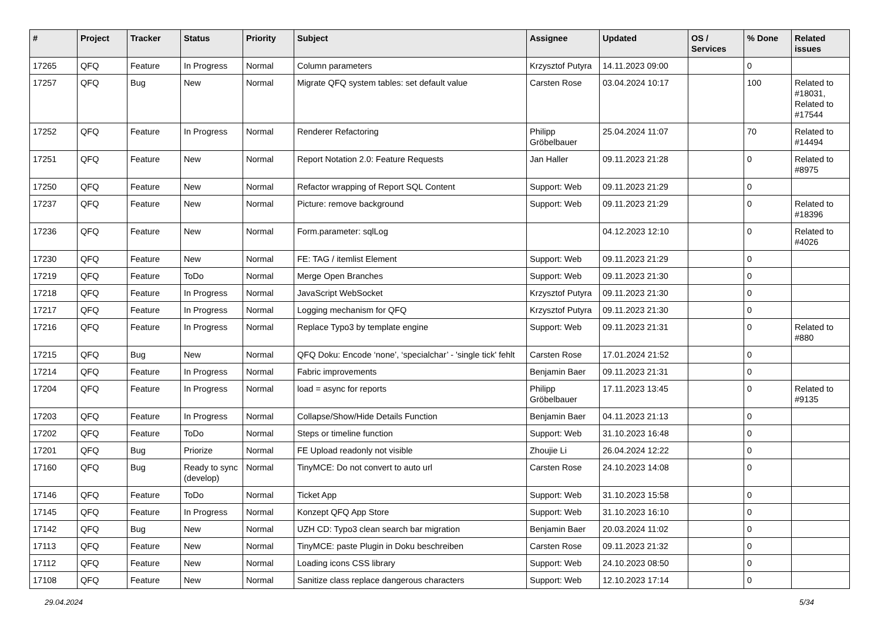| # | Project | Tracker | Status | Priority | Subject | Assignee | Updated | OS / Services | % Done | Related issues |
| --- | --- | --- | --- | --- | --- | --- | --- | --- | --- | --- |
| 17265 | QFQ | Feature | In Progress | Normal | Column parameters | Krzysztof Putyra | 14.11.2023 09:00 | | 0 | |
| 17257 | QFQ | Bug | New | Normal | Migrate QFQ system tables: set default value | Carsten Rose | 03.04.2024 10:17 | | 100 | Related to #18031, Related to #17544 |
| 17252 | QFQ | Feature | In Progress | Normal | Renderer Refactoring | Philipp Gröbelbauer | 25.04.2024 11:07 | | 70 | Related to #14494 |
| 17251 | QFQ | Feature | New | Normal | Report Notation 2.0: Feature Requests | Jan Haller | 09.11.2023 21:28 | | 0 | Related to #8975 |
| 17250 | QFQ | Feature | New | Normal | Refactor wrapping of Report SQL Content | Support: Web | 09.11.2023 21:29 | | 0 | |
| 17237 | QFQ | Feature | New | Normal | Picture: remove background | Support: Web | 09.11.2023 21:29 | | 0 | Related to #18396 |
| 17236 | QFQ | Feature | New | Normal | Form.parameter: sqlLog | | 04.12.2023 12:10 | | 0 | Related to #4026 |
| 17230 | QFQ | Feature | New | Normal | FE: TAG / itemlist Element | Support: Web | 09.11.2023 21:29 | | 0 | |
| 17219 | QFQ | Feature | ToDo | Normal | Merge Open Branches | Support: Web | 09.11.2023 21:30 | | 0 | |
| 17218 | QFQ | Feature | In Progress | Normal | JavaScript WebSocket | Krzysztof Putyra | 09.11.2023 21:30 | | 0 | |
| 17217 | QFQ | Feature | In Progress | Normal | Logging mechanism for QFQ | Krzysztof Putyra | 09.11.2023 21:30 | | 0 | |
| 17216 | QFQ | Feature | In Progress | Normal | Replace Typo3 by template engine | Support: Web | 09.11.2023 21:31 | | 0 | Related to #880 |
| 17215 | QFQ | Bug | New | Normal | QFQ Doku: Encode ‘none’, ‘specialchar’ - 'single tick' fehlt | Carsten Rose | 17.01.2024 21:52 | | 0 | |
| 17214 | QFQ | Feature | In Progress | Normal | Fabric improvements | Benjamin Baer | 09.11.2023 21:31 | | 0 | |
| 17204 | QFQ | Feature | In Progress | Normal | load = async for reports | Philipp Gröbelbauer | 17.11.2023 13:45 | | 0 | Related to #9135 |
| 17203 | QFQ | Feature | In Progress | Normal | Collapse/Show/Hide Details Function | Benjamin Baer | 04.11.2023 21:13 | | 0 | |
| 17202 | QFQ | Feature | ToDo | Normal | Steps or timeline function | Support: Web | 31.10.2023 16:48 | | 0 | |
| 17201 | QFQ | Bug | Priorize | Normal | FE Upload readonly not visible | Zhoujie Li | 26.04.2024 12:22 | | 0 | |
| 17160 | QFQ | Bug | Ready to sync (develop) | Normal | TinyMCE: Do not convert to auto url | Carsten Rose | 24.10.2023 14:08 | | 0 | |
| 17146 | QFQ | Feature | ToDo | Normal | Ticket App | Support: Web | 31.10.2023 15:58 | | 0 | |
| 17145 | QFQ | Feature | In Progress | Normal | Konzept QFQ App Store | Support: Web | 31.10.2023 16:10 | | 0 | |
| 17142 | QFQ | Bug | New | Normal | UZH CD: Typo3 clean search bar migration | Benjamin Baer | 20.03.2024 11:02 | | 0 | |
| 17113 | QFQ | Feature | New | Normal | TinyMCE: paste Plugin in Doku beschreiben | Carsten Rose | 09.11.2023 21:32 | | 0 | |
| 17112 | QFQ | Feature | New | Normal | Loading icons CSS library | Support: Web | 24.10.2023 08:50 | | 0 | |
| 17108 | QFQ | Feature | New | Normal | Sanitize class replace dangerous characters | Support: Web | 12.10.2023 17:14 | | 0 | |
29.04.2024 5/34